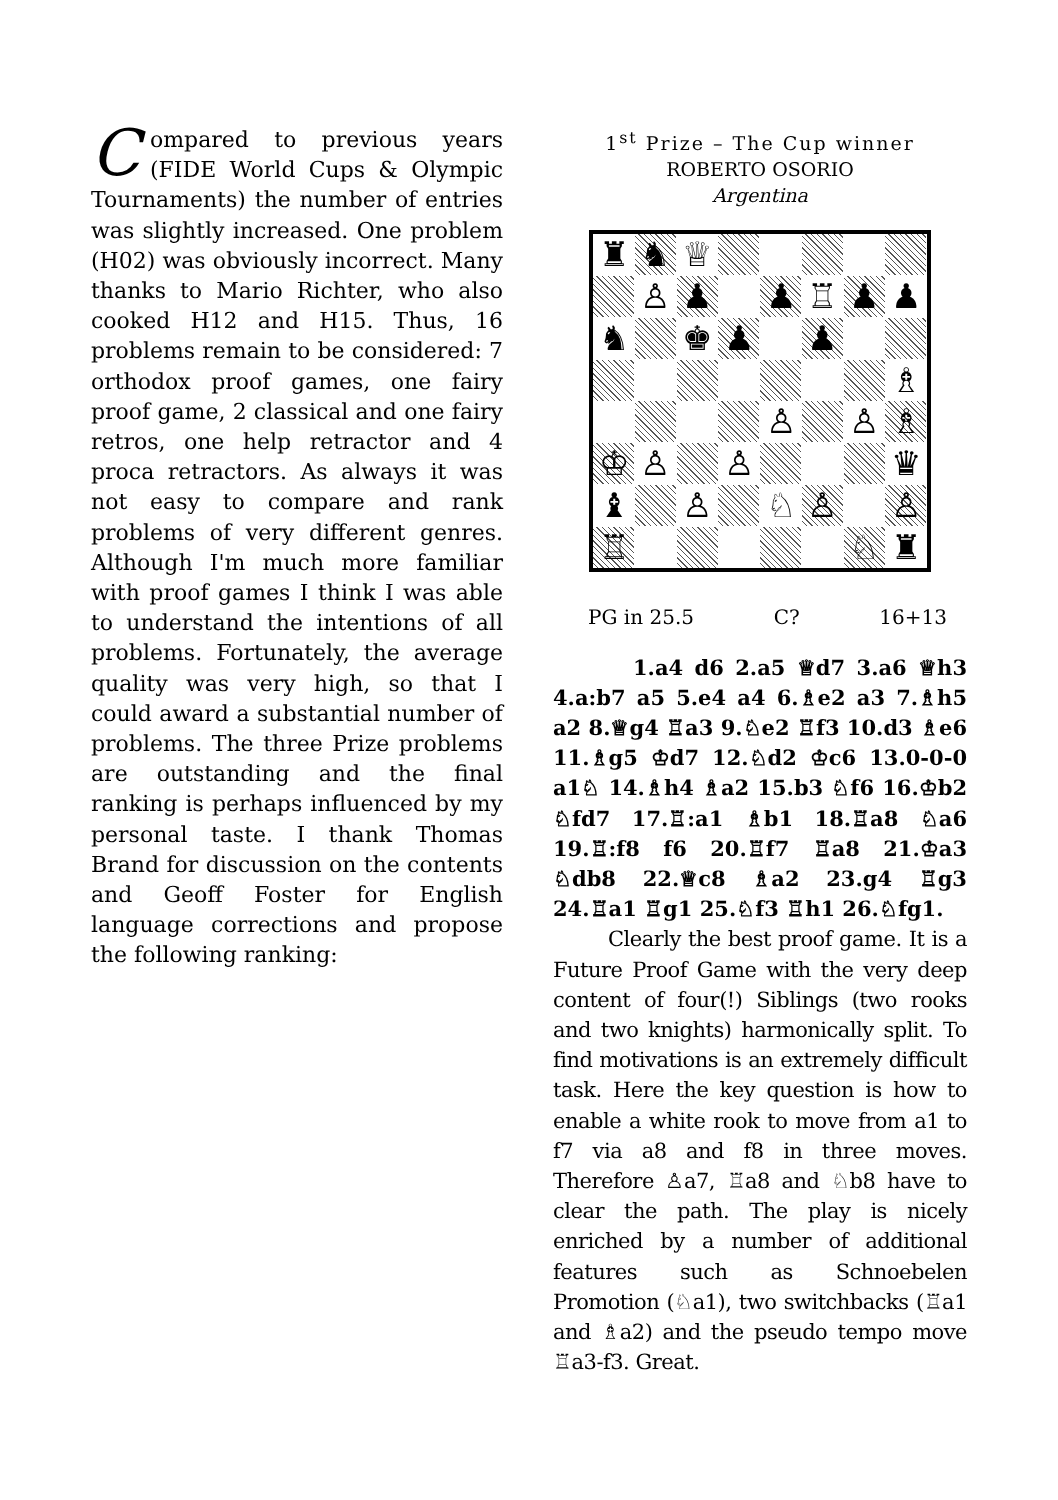Compared to previous years (FIDE World Cups & Olympic Tournaments) the number of entries was slightly increased. One problem (H02) was obviously incorrect. Many thanks to Mario Richter, who also cooked H12 and H15. Thus, 16 problems remain to be considered: 7 orthodox proof games, one fairy proof game, 2 classical and one fairy retros, one help retractor and 4 proca retractors. As always it was not easy to compare and rank problems of very different genres. Although I'm much more familiar with proof games I think I was able to understand the intentions of all problems. Fortunately, the average quality was very high, so that I could award a substantial number of problems. The three Prize problems are outstanding and the final ranking is perhaps influenced by my personal taste. I thank Thomas Brand for discussion on the contents and Geoff Foster for English language corrections and propose the following ranking:
1<sup>st</sup> Prize – The Cup winner
ROBERTO OSORIO
Argentina
♜
♞
♕
♙
♟
♟
♖
♟
♟
♞
♚
♟
♟
♗
♙
♙
♗
♔
♙
♙
♛
♝
♙
♘
♙
♙
♖
♘
♜
PG in 25.5 C? 16+13
1.a4 d6 2.a5 ♕d7 3.a6 ♕h3 4.a:b7 a5 5.e4 a4 6.♗e2 a3 7.♗h5 a2 8.♕g4 ♖a3 9.♘e2 ♖f3 10.d3 ♗e6 11.♗g5 ♔d7 12.♘d2 ♔c6 13.0-0-0 a1♘ 14.♗h4 ♗a2 15.b3 ♘f6 16.♔b2 ♘fd7 17.♖:a1 ♗b1 18.♖a8 ♘a6 19.♖:f8 f6 20.♖f7 ♖a8 21.♔a3 ♘db8 22.♕c8 ♗a2 23.g4 ♖g3 24.♖a1 ♖g1 25.♘f3 ♖h1 26.♘fg1.
Clearly the best proof game. It is a Future Proof Game with the very deep content of four(!) Siblings (two rooks and two knights) harmonically split. To find motivations is an extremely difficult task. Here the key question is how to enable a white rook to move from a1 to f7 via a8 and f8 in three moves. Therefore ♙a7, ♖a8 and ♘b8 have to clear the path. The play is nicely enriched by a number of additional features such as Schnoebelen Promotion (♘a1), two switchbacks (♖a1 and ♗a2) and the pseudo tempo move ♖a3-f3. Great.